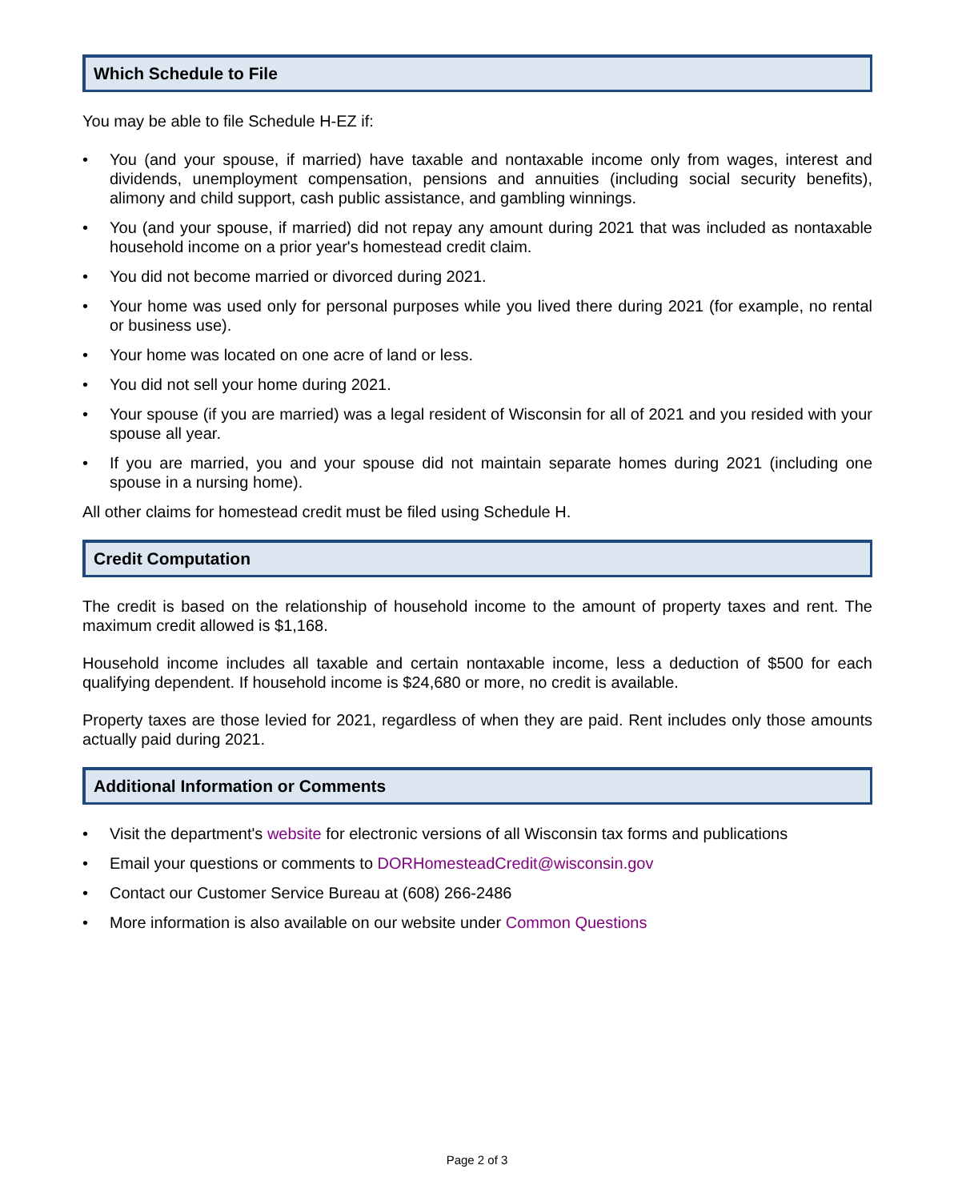Which Schedule to File
You may be able to file Schedule H-EZ if:
• You (and your spouse, if married) have taxable and nontaxable income only from wages, interest and dividends, unemployment compensation, pensions and annuities (including social security benefits), alimony and child support, cash public assistance, and gambling winnings.
• You (and your spouse, if married) did not repay any amount during 2021 that was included as nontaxable household income on a prior year's homestead credit claim.
• You did not become married or divorced during 2021.
• Your home was used only for personal purposes while you lived there during 2021 (for example, no rental or business use).
• Your home was located on one acre of land or less.
• You did not sell your home during 2021.
• Your spouse (if you are married) was a legal resident of Wisconsin for all of 2021 and you resided with your spouse all year.
• If you are married, you and your spouse did not maintain separate homes during 2021 (including one spouse in a nursing home).
All other claims for homestead credit must be filed using Schedule H.
Credit Computation
The credit is based on the relationship of household income to the amount of property taxes and rent. The maximum credit allowed is $1,168.
Household income includes all taxable and certain nontaxable income, less a deduction of $500 for each qualifying dependent. If household income is $24,680 or more, no credit is available.
Property taxes are those levied for 2021, regardless of when they are paid. Rent includes only those amounts actually paid during 2021.
Additional Information or Comments
• Visit the department's website for electronic versions of all Wisconsin tax forms and publications
• Email your questions or comments to DORHomesteadCredit@wisconsin.gov
• Contact our Customer Service Bureau at (608) 266-2486
• More information is also available on our website under Common Questions
Page 2 of 3